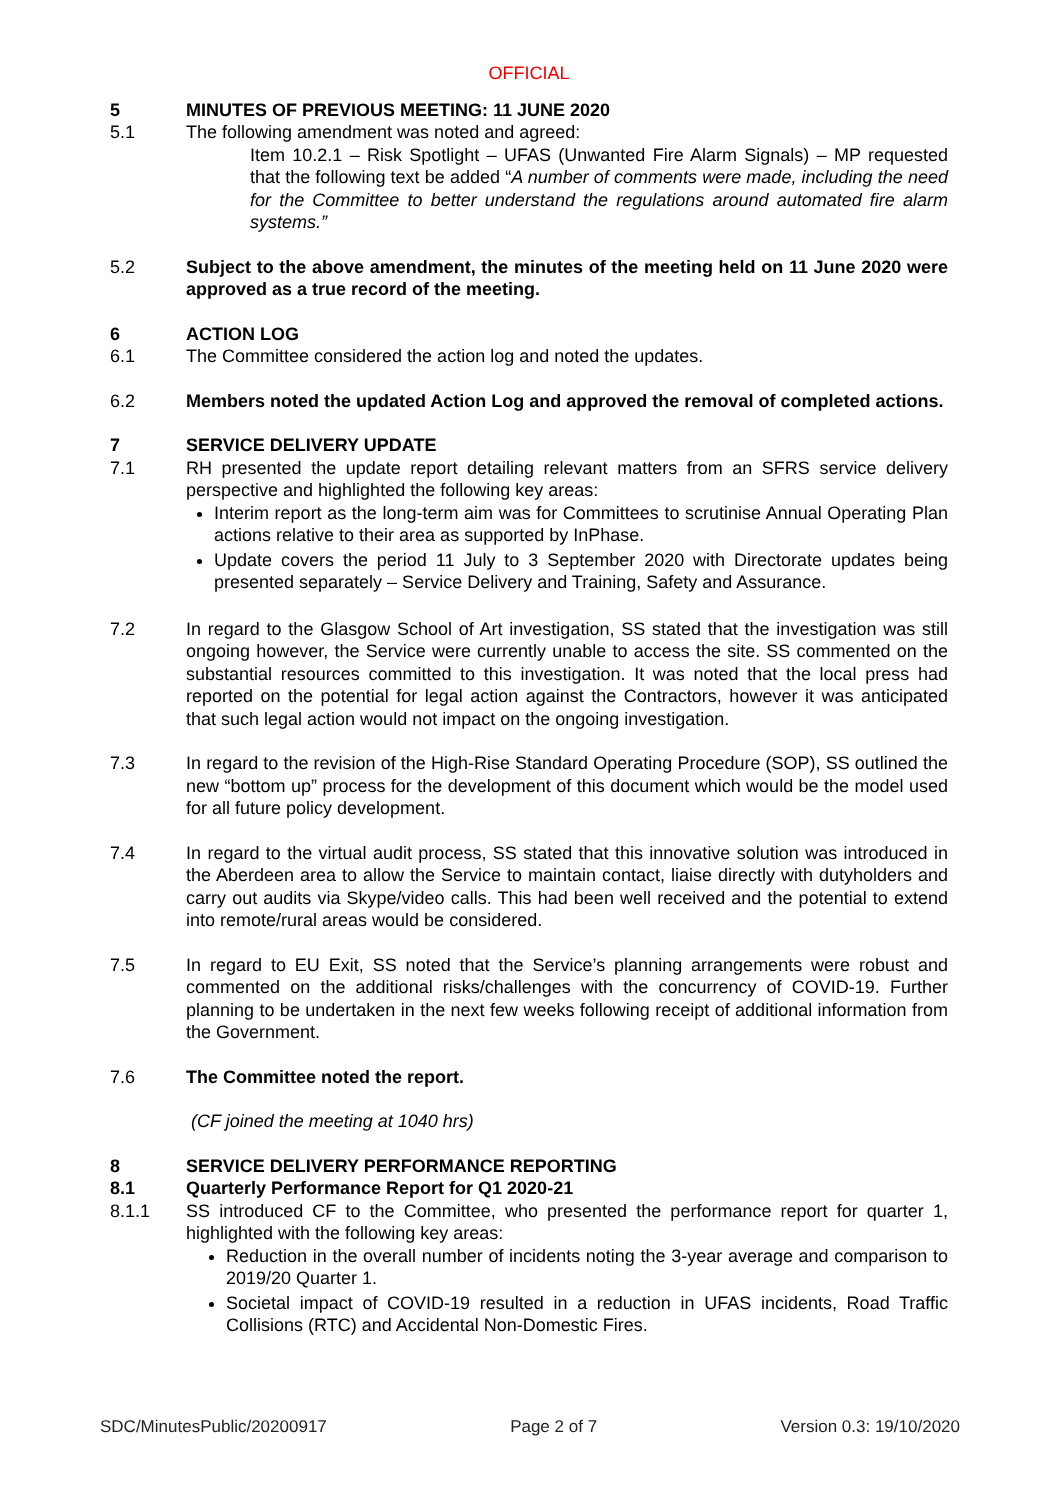OFFICIAL
5 MINUTES OF PREVIOUS MEETING: 11 JUNE 2020
5.1 The following amendment was noted and agreed:
Item 10.2.1 – Risk Spotlight – UFAS (Unwanted Fire Alarm Signals) – MP requested that the following text be added “A number of comments were made, including the need for the Committee to better understand the regulations around automated fire alarm systems.”
5.2 Subject to the above amendment, the minutes of the meeting held on 11 June 2020 were approved as a true record of the meeting.
6 ACTION LOG
6.1 The Committee considered the action log and noted the updates.
6.2 Members noted the updated Action Log and approved the removal of completed actions.
7 SERVICE DELIVERY UPDATE
7.1 RH presented the update report detailing relevant matters from an SFRS service delivery perspective and highlighted the following key areas:
Interim report as the long-term aim was for Committees to scrutinise Annual Operating Plan actions relative to their area as supported by InPhase.
Update covers the period 11 July to 3 September 2020 with Directorate updates being presented separately – Service Delivery and Training, Safety and Assurance.
7.2 In regard to the Glasgow School of Art investigation, SS stated that the investigation was still ongoing however, the Service were currently unable to access the site. SS commented on the substantial resources committed to this investigation. It was noted that the local press had reported on the potential for legal action against the Contractors, however it was anticipated that such legal action would not impact on the ongoing investigation.
7.3 In regard to the revision of the High-Rise Standard Operating Procedure (SOP), SS outlined the new “bottom up” process for the development of this document which would be the model used for all future policy development.
7.4 In regard to the virtual audit process, SS stated that this innovative solution was introduced in the Aberdeen area to allow the Service to maintain contact, liaise directly with dutyholders and carry out audits via Skype/video calls. This had been well received and the potential to extend into remote/rural areas would be considered.
7.5 In regard to EU Exit, SS noted that the Service’s planning arrangements were robust and commented on the additional risks/challenges with the concurrency of COVID-19. Further planning to be undertaken in the next few weeks following receipt of additional information from the Government.
7.6 The Committee noted the report.
(CF joined the meeting at 1040 hrs)
8 SERVICE DELIVERY PERFORMANCE REPORTING
8.1 Quarterly Performance Report for Q1 2020-21
8.1.1 SS introduced CF to the Committee, who presented the performance report for quarter 1, highlighted with the following key areas:
Reduction in the overall number of incidents noting the 3-year average and comparison to 2019/20 Quarter 1.
Societal impact of COVID-19 resulted in a reduction in UFAS incidents, Road Traffic Collisions (RTC) and Accidental Non-Domestic Fires.
SDC/MinutesPublic/20200917 Page 2 of 7 Version 0.3: 19/10/2020